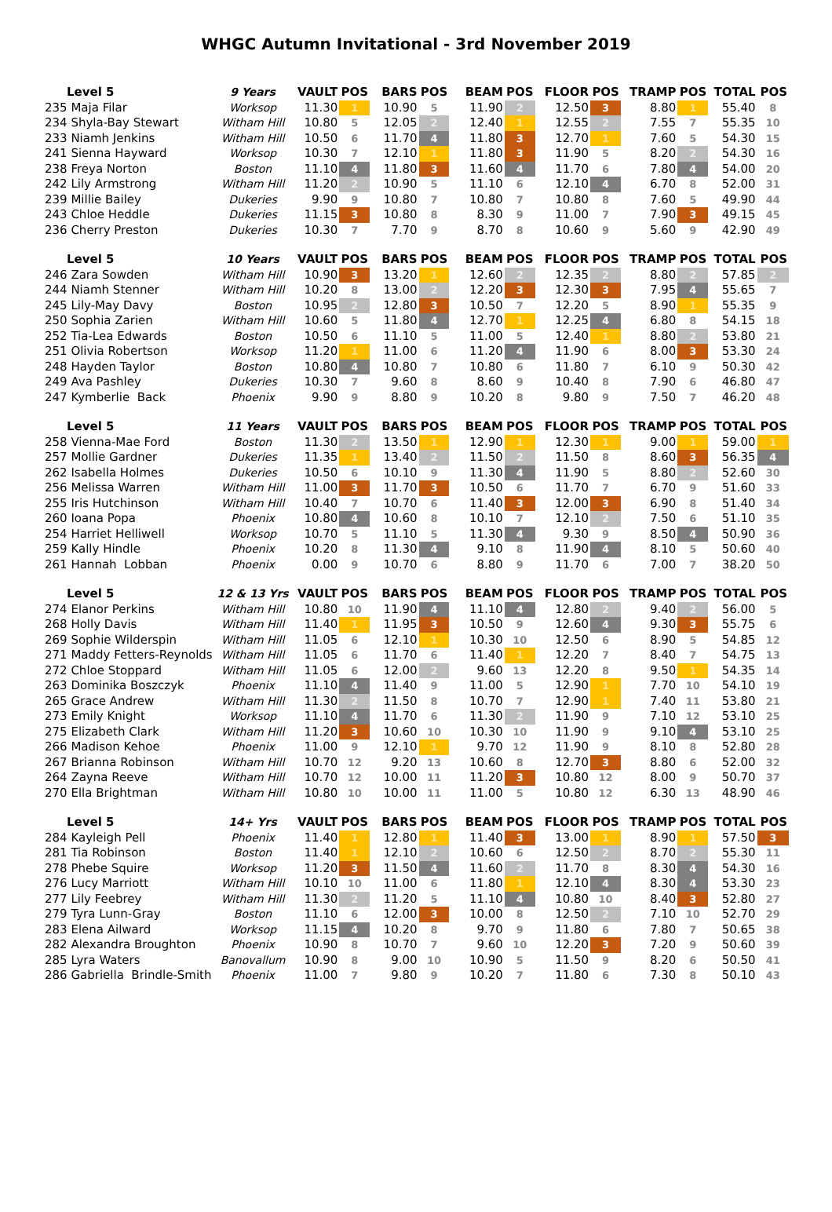WHGC Autumn Invitational - 3rd November 2019
| Level 5 | 9 Years | VAULT | POS | BARS | POS | BEAM | POS | FLOOR | POS | TRAMP | POS | TOTAL | POS |
| --- | --- | --- | --- | --- | --- | --- | --- | --- | --- | --- | --- | --- | --- |
| 235 Maja Filar | Worksop | 11.30 | 1 | 10.90 | 5 | 11.90 | 2 | 12.50 | 3 | 8.80 | 1 | 55.40 | 8 |
| 234 Shyla-Bay Stewart | Witham Hill | 10.80 | 5 | 12.05 | 2 | 12.40 | 1 | 12.55 | 2 | 7.55 | 7 | 55.35 | 10 |
| 233 Niamh Jenkins | Witham Hill | 10.50 | 6 | 11.70 | 4 | 11.80 | 3 | 12.70 | 1 | 7.60 | 5 | 54.30 | 15 |
| 241 Sienna Hayward | Worksop | 10.30 | 7 | 12.10 | 1 | 11.80 | 3 | 11.90 | 5 | 8.20 | 2 | 54.30 | 16 |
| 238 Freya Norton | Boston | 11.10 | 4 | 11.80 | 3 | 11.60 | 4 | 11.70 | 6 | 7.80 | 4 | 54.00 | 20 |
| 242 Lily Armstrong | Witham Hill | 11.20 | 2 | 10.90 | 5 | 11.10 | 6 | 12.10 | 4 | 6.70 | 8 | 52.00 | 31 |
| 239 Millie Bailey | Dukeries | 9.90 | 9 | 10.80 | 7 | 10.80 | 7 | 10.80 | 8 | 7.60 | 5 | 49.90 | 44 |
| 243 Chloe Heddle | Dukeries | 11.15 | 3 | 10.80 | 8 | 8.30 | 9 | 11.00 | 7 | 7.90 | 3 | 49.15 | 45 |
| 236 Cherry Preston | Dukeries | 10.30 | 7 | 7.70 | 9 | 8.70 | 8 | 10.60 | 9 | 5.60 | 9 | 42.90 | 49 |
| Level 5 | 10 Years | VAULT | POS | BARS | POS | BEAM | POS | FLOOR | POS | TRAMP | POS | TOTAL | POS |
| 246 Zara Sowden | Witham Hill | 10.90 | 3 | 13.20 | 1 | 12.60 | 2 | 12.35 | 2 | 8.80 | 2 | 57.85 | 2 |
| 244 Niamh Stenner | Witham Hill | 10.20 | 8 | 13.00 | 2 | 12.20 | 3 | 12.30 | 3 | 7.95 | 4 | 55.65 | 7 |
| 245 Lily-May Davy | Boston | 10.95 | 2 | 12.80 | 3 | 10.50 | 7 | 12.20 | 5 | 8.90 | 1 | 55.35 | 9 |
| 250 Sophia Zarien | Witham Hill | 10.60 | 5 | 11.80 | 4 | 12.70 | 1 | 12.25 | 4 | 6.80 | 8 | 54.15 | 18 |
| 252 Tia-Lea Edwards | Boston | 10.50 | 6 | 11.10 | 5 | 11.00 | 5 | 12.40 | 1 | 8.80 | 2 | 53.80 | 21 |
| 251 Olivia Robertson | Worksop | 11.20 | 1 | 11.00 | 6 | 11.20 | 4 | 11.90 | 6 | 8.00 | 3 | 53.30 | 24 |
| 248 Hayden Taylor | Boston | 10.80 | 4 | 10.80 | 7 | 10.80 | 6 | 11.80 | 7 | 6.10 | 9 | 50.30 | 42 |
| 249 Ava Pashley | Dukeries | 10.30 | 7 | 9.60 | 8 | 8.60 | 9 | 10.40 | 8 | 7.90 | 6 | 46.80 | 47 |
| 247 Kymberlie Back | Phoenix | 9.90 | 9 | 8.80 | 9 | 10.20 | 8 | 9.80 | 9 | 7.50 | 7 | 46.20 | 48 |
| Level 5 | 11 Years | VAULT | POS | BARS | POS | BEAM | POS | FLOOR | POS | TRAMP | POS | TOTAL | POS |
| 258 Vienna-Mae Ford | Boston | 11.30 | 2 | 13.50 | 1 | 12.90 | 1 | 12.30 | 1 | 9.00 | 1 | 59.00 | 1 |
| 257 Mollie Gardner | Dukeries | 11.35 | 1 | 13.40 | 2 | 11.50 | 2 | 11.50 | 8 | 8.60 | 3 | 56.35 | 4 |
| 262 Isabella Holmes | Dukeries | 10.50 | 6 | 10.10 | 9 | 11.30 | 4 | 11.90 | 5 | 8.80 | 2 | 52.60 | 30 |
| 256 Melissa Warren | Witham Hill | 11.00 | 3 | 11.70 | 3 | 10.50 | 6 | 11.70 | 7 | 6.70 | 9 | 51.60 | 33 |
| 255 Iris Hutchinson | Witham Hill | 10.40 | 7 | 10.70 | 6 | 11.40 | 3 | 12.00 | 3 | 6.90 | 8 | 51.40 | 34 |
| 260 Ioana Popa | Phoenix | 10.80 | 4 | 10.60 | 8 | 10.10 | 7 | 12.10 | 2 | 7.50 | 6 | 51.10 | 35 |
| 254 Harriet Helliwell | Worksop | 10.70 | 5 | 11.10 | 5 | 11.30 | 4 | 9.30 | 9 | 8.50 | 4 | 50.90 | 36 |
| 259 Kally Hindle | Phoenix | 10.20 | 8 | 11.30 | 4 | 9.10 | 8 | 11.90 | 4 | 8.10 | 5 | 50.60 | 40 |
| 261 Hannah Lobban | Phoenix | 0.00 | 9 | 10.70 | 6 | 8.80 | 9 | 11.70 | 6 | 7.00 | 7 | 38.20 | 50 |
| Level 5 | 12 & 13 Yrs | VAULT | POS | BARS | POS | BEAM | POS | FLOOR | POS | TRAMP | POS | TOTAL | POS |
| 274 Elanor Perkins | Witham Hill | 10.80 | 10 | 11.90 | 4 | 11.10 | 4 | 12.80 | 2 | 9.40 | 2 | 56.00 | 5 |
| 268 Holly Davis | Witham Hill | 11.40 | 1 | 11.95 | 3 | 10.50 | 9 | 12.60 | 4 | 9.30 | 3 | 55.75 | 6 |
| 269 Sophie Wilderspin | Witham Hill | 11.05 | 6 | 12.10 | 1 | 10.30 | 10 | 12.50 | 6 | 8.90 | 5 | 54.85 | 12 |
| 271 Maddy Fetters-Reynolds | Witham Hill | 11.05 | 6 | 11.70 | 6 | 11.40 | 1 | 12.20 | 7 | 8.40 | 7 | 54.75 | 13 |
| 272 Chloe Stoppard | Witham Hill | 11.05 | 6 | 12.00 | 2 | 9.60 | 13 | 12.20 | 8 | 9.50 | 1 | 54.35 | 14 |
| 263 Dominika Boszczyk | Phoenix | 11.10 | 4 | 11.40 | 9 | 11.00 | 5 | 12.90 | 1 | 7.70 | 10 | 54.10 | 19 |
| 265 Grace Andrew | Witham Hill | 11.30 | 2 | 11.50 | 8 | 10.70 | 7 | 12.90 | 1 | 7.40 | 11 | 53.80 | 21 |
| 273 Emily Knight | Worksop | 11.10 | 4 | 11.70 | 6 | 11.30 | 2 | 11.90 | 9 | 7.10 | 12 | 53.10 | 25 |
| 275 Elizabeth Clark | Witham Hill | 11.20 | 3 | 10.60 | 10 | 10.30 | 10 | 11.90 | 9 | 9.10 | 4 | 53.10 | 25 |
| 266 Madison Kehoe | Phoenix | 11.00 | 9 | 12.10 | 1 | 9.70 | 12 | 11.90 | 9 | 8.10 | 8 | 52.80 | 28 |
| 267 Brianna Robinson | Witham Hill | 10.70 | 12 | 9.20 | 13 | 10.60 | 8 | 12.70 | 3 | 8.80 | 6 | 52.00 | 32 |
| 264 Zayna Reeve | Witham Hill | 10.70 | 12 | 10.00 | 11 | 11.20 | 3 | 10.80 | 12 | 8.00 | 9 | 50.70 | 37 |
| 270 Ella Brightman | Witham Hill | 10.80 | 10 | 10.00 | 11 | 11.00 | 5 | 10.80 | 12 | 6.30 | 13 | 48.90 | 46 |
| Level 5 | 14+ Yrs | VAULT | POS | BARS | POS | BEAM | POS | FLOOR | POS | TRAMP | POS | TOTAL | POS |
| 284 Kayleigh Pell | Phoenix | 11.40 | 1 | 12.80 | 1 | 11.40 | 3 | 13.00 | 1 | 8.90 | 1 | 57.50 | 3 |
| 281 Tia Robinson | Boston | 11.40 | 1 | 12.10 | 2 | 10.60 | 6 | 12.50 | 2 | 8.70 | 2 | 55.30 | 11 |
| 278 Phebe Squire | Worksop | 11.20 | 3 | 11.50 | 4 | 11.60 | 2 | 11.70 | 8 | 8.30 | 4 | 54.30 | 16 |
| 276 Lucy Marriott | Witham Hill | 10.10 | 10 | 11.00 | 6 | 11.80 | 1 | 12.10 | 4 | 8.30 | 4 | 53.30 | 23 |
| 277 Lily Feebrey | Witham Hill | 11.30 | 2 | 11.20 | 5 | 11.10 | 4 | 10.80 | 10 | 8.40 | 3 | 52.80 | 27 |
| 279 Tyra Lunn-Gray | Boston | 11.10 | 6 | 12.00 | 3 | 10.00 | 8 | 12.50 | 2 | 7.10 | 10 | 52.70 | 29 |
| 283 Elena Ailward | Worksop | 11.15 | 4 | 10.20 | 8 | 9.70 | 9 | 11.80 | 6 | 7.80 | 7 | 50.65 | 38 |
| 282 Alexandra Broughton | Phoenix | 10.90 | 8 | 10.70 | 7 | 9.60 | 10 | 12.20 | 3 | 7.20 | 9 | 50.60 | 39 |
| 285 Lyra Waters | Banovallum | 10.90 | 8 | 9.00 | 10 | 10.90 | 5 | 11.50 | 9 | 8.20 | 6 | 50.50 | 41 |
| 286 Gabriella Brindle-Smith | Phoenix | 11.00 | 7 | 9.80 | 9 | 10.20 | 7 | 11.80 | 6 | 7.30 | 8 | 50.10 | 43 |